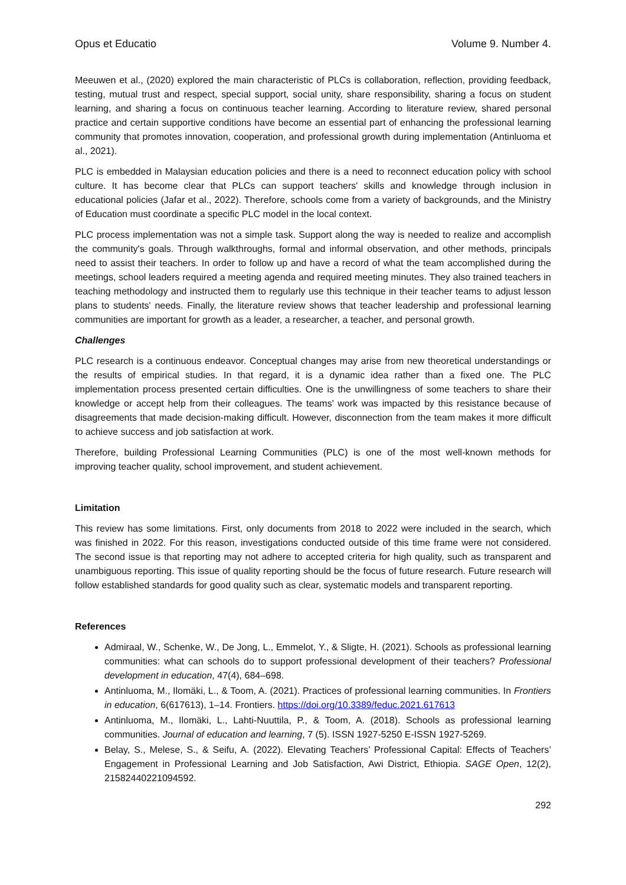Opus et Educatio Volume 9. Number 4.
Meeuwen et al., (2020) explored the main characteristic of PLCs is collaboration, reflection, providing feedback, testing, mutual trust and respect, special support, social unity, share responsibility, sharing a focus on student learning, and sharing a focus on continuous teacher learning. According to literature review, shared personal practice and certain supportive conditions have become an essential part of enhancing the professional learning community that promotes innovation, cooperation, and professional growth during implementation (Antinluoma et al., 2021).
PLC is embedded in Malaysian education policies and there is a need to reconnect education policy with school culture. It has become clear that PLCs can support teachers' skills and knowledge through inclusion in educational policies (Jafar et al., 2022). Therefore, schools come from a variety of backgrounds, and the Ministry of Education must coordinate a specific PLC model in the local context.
PLC process implementation was not a simple task. Support along the way is needed to realize and accomplish the community's goals. Through walkthroughs, formal and informal observation, and other methods, principals need to assist their teachers. In order to follow up and have a record of what the team accomplished during the meetings, school leaders required a meeting agenda and required meeting minutes. They also trained teachers in teaching methodology and instructed them to regularly use this technique in their teacher teams to adjust lesson plans to students' needs. Finally, the literature review shows that teacher leadership and professional learning communities are important for growth as a leader, a researcher, a teacher, and personal growth.
Challenges
PLC research is a continuous endeavor. Conceptual changes may arise from new theoretical understandings or the results of empirical studies. In that regard, it is a dynamic idea rather than a fixed one. The PLC implementation process presented certain difficulties. One is the unwillingness of some teachers to share their knowledge or accept help from their colleagues. The teams' work was impacted by this resistance because of disagreements that made decision-making difficult. However, disconnection from the team makes it more difficult to achieve success and job satisfaction at work.
Therefore, building Professional Learning Communities (PLC) is one of the most well-known methods for improving teacher quality, school improvement, and student achievement.
Limitation
This review has some limitations. First, only documents from 2018 to 2022 were included in the search, which was finished in 2022. For this reason, investigations conducted outside of this time frame were not considered. The second issue is that reporting may not adhere to accepted criteria for high quality, such as transparent and unambiguous reporting. This issue of quality reporting should be the focus of future research. Future research will follow established standards for good quality such as clear, systematic models and transparent reporting.
References
Admiraal, W., Schenke, W., De Jong, L., Emmelot, Y., & Sligte, H. (2021). Schools as professional learning communities: what can schools do to support professional development of their teachers? Professional development in education, 47(4), 684–698.
Antinluoma, M., Ilomäki, L., & Toom, A. (2021). Practices of professional learning communities. In Frontiers in education, 6(617613), 1–14. Frontiers. https://doi.org/10.3389/feduc.2021.617613
Antinluoma, M., Ilomäki, L., Lahti-Nuuttila, P., & Toom, A. (2018). Schools as professional learning communities. Journal of education and learning, 7 (5). ISSN 1927-5250 E-ISSN 1927-5269.
Belay, S., Melese, S., & Seifu, A. (2022). Elevating Teachers’ Professional Capital: Effects of Teachers’ Engagement in Professional Learning and Job Satisfaction, Awi District, Ethiopia. SAGE Open, 12(2), 21582440221094592.
292